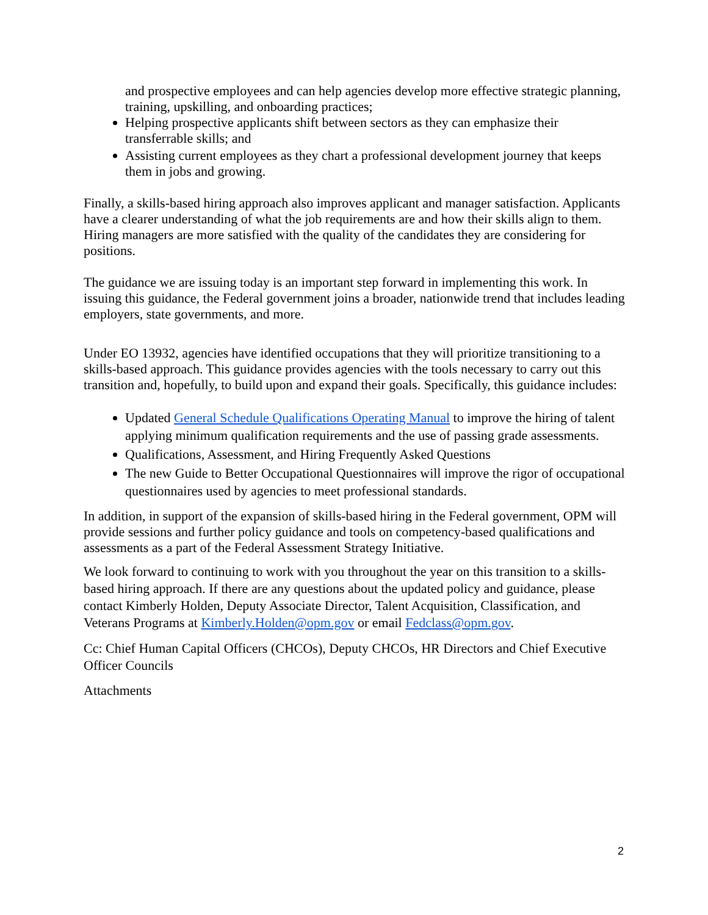and prospective employees and can help agencies develop more effective strategic planning, training, upskilling, and onboarding practices;
Helping prospective applicants shift between sectors as they can emphasize their transferrable skills; and
Assisting current employees as they chart a professional development journey that keeps them in jobs and growing.
Finally, a skills-based hiring approach also improves applicant and manager satisfaction. Applicants have a clearer understanding of what the job requirements are and how their skills align to them. Hiring managers are more satisfied with the quality of the candidates they are considering for positions.
The guidance we are issuing today is an important step forward in implementing this work. In issuing this guidance, the Federal government joins a broader, nationwide trend that includes leading employers, state governments, and more.
Under EO 13932, agencies have identified occupations that they will prioritize transitioning to a skills-based approach. This guidance provides agencies with the tools necessary to carry out this transition and, hopefully, to build upon and expand their goals. Specifically, this guidance includes:
Updated General Schedule Qualifications Operating Manual to improve the hiring of talent applying minimum qualification requirements and the use of passing grade assessments.
Qualifications, Assessment, and Hiring Frequently Asked Questions
The new Guide to Better Occupational Questionnaires will improve the rigor of occupational questionnaires used by agencies to meet professional standards.
In addition, in support of the expansion of skills-based hiring in the Federal government, OPM will provide sessions and further policy guidance and tools on competency-based qualifications and assessments as a part of the Federal Assessment Strategy Initiative.
We look forward to continuing to work with you throughout the year on this transition to a skills-based hiring approach. If there are any questions about the updated policy and guidance, please contact Kimberly Holden, Deputy Associate Director, Talent Acquisition, Classification, and Veterans Programs at Kimberly.Holden@opm.gov or email Fedclass@opm.gov.
Cc: Chief Human Capital Officers (CHCOs), Deputy CHCOs, HR Directors and Chief Executive Officer Councils
Attachments
2